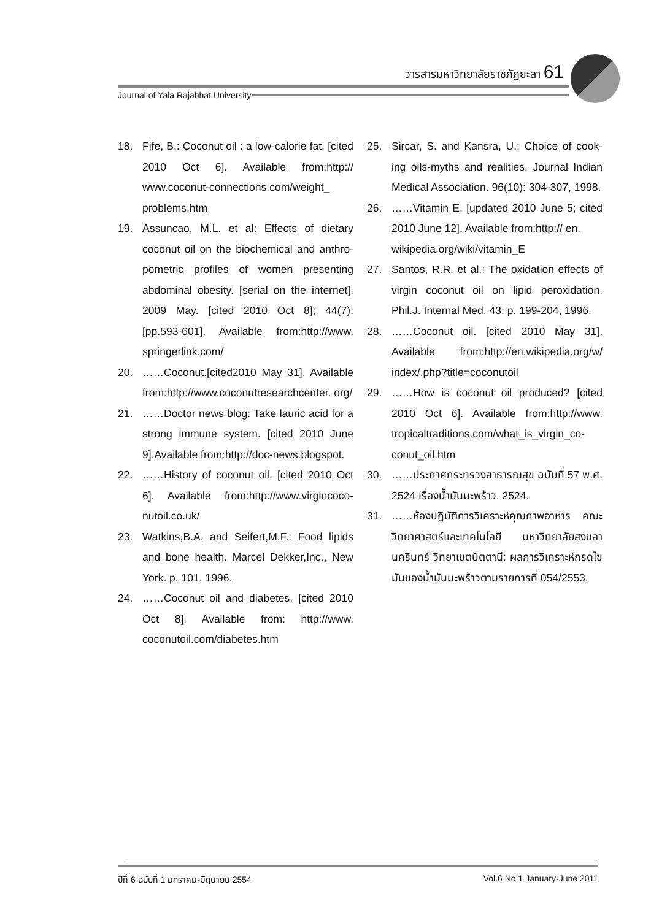วารสารมหาวิทยาลัยราชภัฏยะลา 61
Journal of Yala Rajabhat University
18. Fife, B.: Coconut oil : a low-calorie fat. [cited 2010 Oct 6]. Available from:http:// www.coconut-connections.com/weight_ problems.htm
19. Assuncao, M.L. et al: Effects of dietary coconut oil on the biochemical and anthro-pometric profiles of women presenting abdominal obesity. [serial on the internet]. 2009 May. [cited 2010 Oct 8]; 44(7): [pp.593-601]. Available from:http://www. springerlink.com/
20. ……Coconut.[cited2010 May 31]. Available from:http://www.coconutresearchcenter. org/
21. ……Doctor news blog: Take lauric acid for a strong immune system. [cited 2010 June 9].Available from:http://doc-news.blogspot.
22. ……History of coconut oil. [cited 2010 Oct 6]. Available from:http://www.virgincoco-nutoil.co.uk/
23. Watkins,B.A. and Seifert,M.F.: Food lipids and bone health. Marcel Dekker,Inc., New York. p. 101, 1996.
24. ……Coconut oil and diabetes. [cited 2010 Oct 8]. Available from: http://www. coconutoil.com/diabetes.htm
25. Sircar, S. and Kansra, U.: Choice of cook-ing oils-myths and realities. Journal Indian Medical Association. 96(10): 304-307, 1998.
26. ……Vitamin E. [updated 2010 June 5; cited 2010 June 12]. Available from:http:// en.
wikipedia.org/wiki/vitamin_E
27. Santos, R.R. et al.: The oxidation effects of virgin coconut oil on lipid peroxidation. Phil.J. Internal Med. 43: p. 199-204, 1996.
28. ……Coconut oil. [cited 2010 May 31]. Available from:http://en.wikipedia.org/w/ index/.php?title=coconutoil
29. ……How is coconut oil produced? [cited 2010 Oct 6]. Available from:http://www. tropicaltraditions.com/what_is_virgin_co-conut_oil.htm
30. ……ประกาศกระทรวงสาธารณสุข ฉบับที่ 57 พ.ศ. 2524 เรื่องน้ำมันมะพร้าว. 2524.
31. ……ห้องปฏิบัติการวิเคราะห์คุณภาพอาหาร คณะวิทยาศาสตร์และเทคโนโลยี มหาวิทยาลัยสงขลานครินทร์ วิทยาเขตปัตตานี: ผลการวิเคราะห์กรดไขมันของน้ำมันมะพร้าวตามรายการที่ 054/2553.
ปีที่ 6 ฉบับที่ 1 มกราคม-มิถุนายน 2554 Vol.6 No.1 January-June 2011